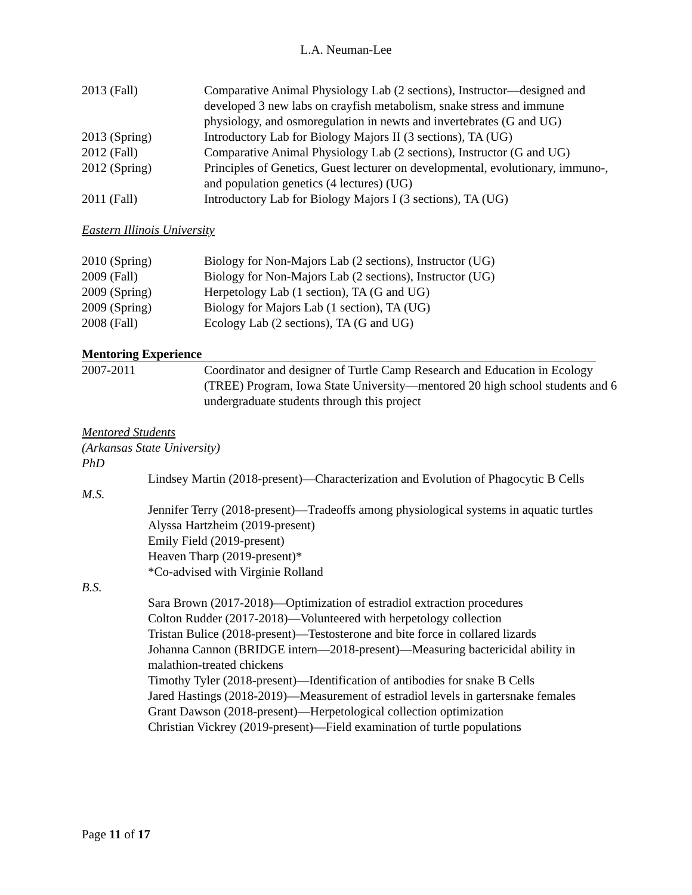L.A. Neuman-Lee
2013 (Fall) Comparative Animal Physiology Lab (2 sections), Instructor—designed and developed 3 new labs on crayfish metabolism, snake stress and immune physiology, and osmoregulation in newts and invertebrates (G and UG)
2013 (Spring) Introductory Lab for Biology Majors II (3 sections), TA (UG)
2012 (Fall) Comparative Animal Physiology Lab (2 sections), Instructor (G and UG)
2012 (Spring) Principles of Genetics, Guest lecturer on developmental, evolutionary, immuno-, and population genetics (4 lectures) (UG)
2011 (Fall) Introductory Lab for Biology Majors I (3 sections), TA (UG)
Eastern Illinois University
2010 (Spring) Biology for Non-Majors Lab (2 sections), Instructor (UG)
2009 (Fall) Biology for Non-Majors Lab (2 sections), Instructor (UG)
2009 (Spring) Herpetology Lab (1 section), TA (G and UG)
2009 (Spring) Biology for Majors Lab (1 section), TA (UG)
2008 (Fall) Ecology Lab (2 sections), TA (G and UG)
Mentoring Experience
2007-2011 Coordinator and designer of Turtle Camp Research and Education in Ecology (TREE) Program, Iowa State University—mentored 20 high school students and 6 undergraduate students through this project
Mentored Students
(Arkansas State University)
PhD
Lindsey Martin (2018-present)—Characterization and Evolution of Phagocytic B Cells
M.S.
Jennifer Terry (2018-present)—Tradeoffs among physiological systems in aquatic turtles
Alyssa Hartzheim (2019-present)
Emily Field (2019-present)
Heaven Tharp (2019-present)*
*Co-advised with Virginie Rolland
B.S.
Sara Brown (2017-2018)—Optimization of estradiol extraction procedures
Colton Rudder (2017-2018)—Volunteered with herpetology collection
Tristan Bulice (2018-present)—Testosterone and bite force in collared lizards
Johanna Cannon (BRIDGE intern—2018-present)—Measuring bactericidal ability in malathion-treated chickens
Timothy Tyler (2018-present)—Identification of antibodies for snake B Cells
Jared Hastings (2018-2019)—Measurement of estradiol levels in gartersnake females
Grant Dawson (2018-present)—Herpetological collection optimization
Christian Vickrey (2019-present)—Field examination of turtle populations
Page 11 of 17